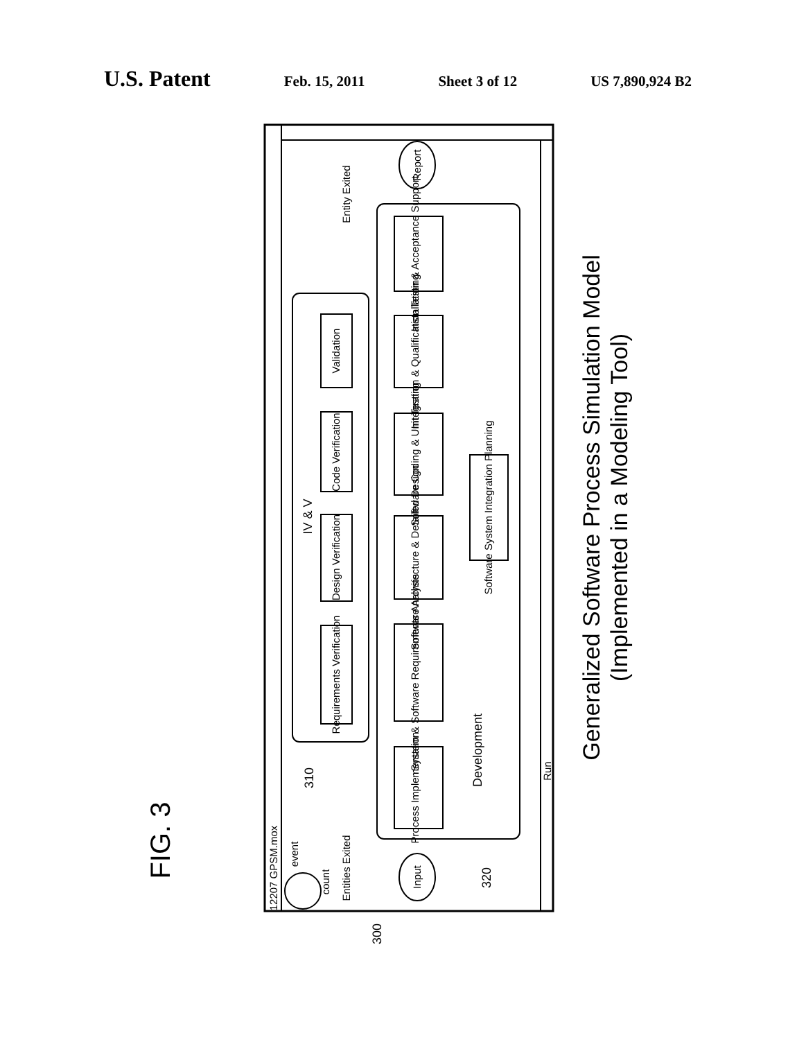U.S. Patent Feb. 15, 2011 Sheet 3 of 12 US 7,890,924 B2
Installation & Acceptance Support
Integration & Qualification Testing
Software Coding & Unit Testing
Software Architecture & Detailed Design
System & Software Requirements Analysis
Process Implementation
Validation
Code Verification
Design Verification
Requirements Verification
Software System Integration Planning
Report
Input
Entity Exited
Entities Exited
event
count
12207 GPSM.mox
Run
IV & V
Development
310
320
300
FIG. 3
Generalized Software Process Simulation Model
(Implemented in a Modeling Tool)